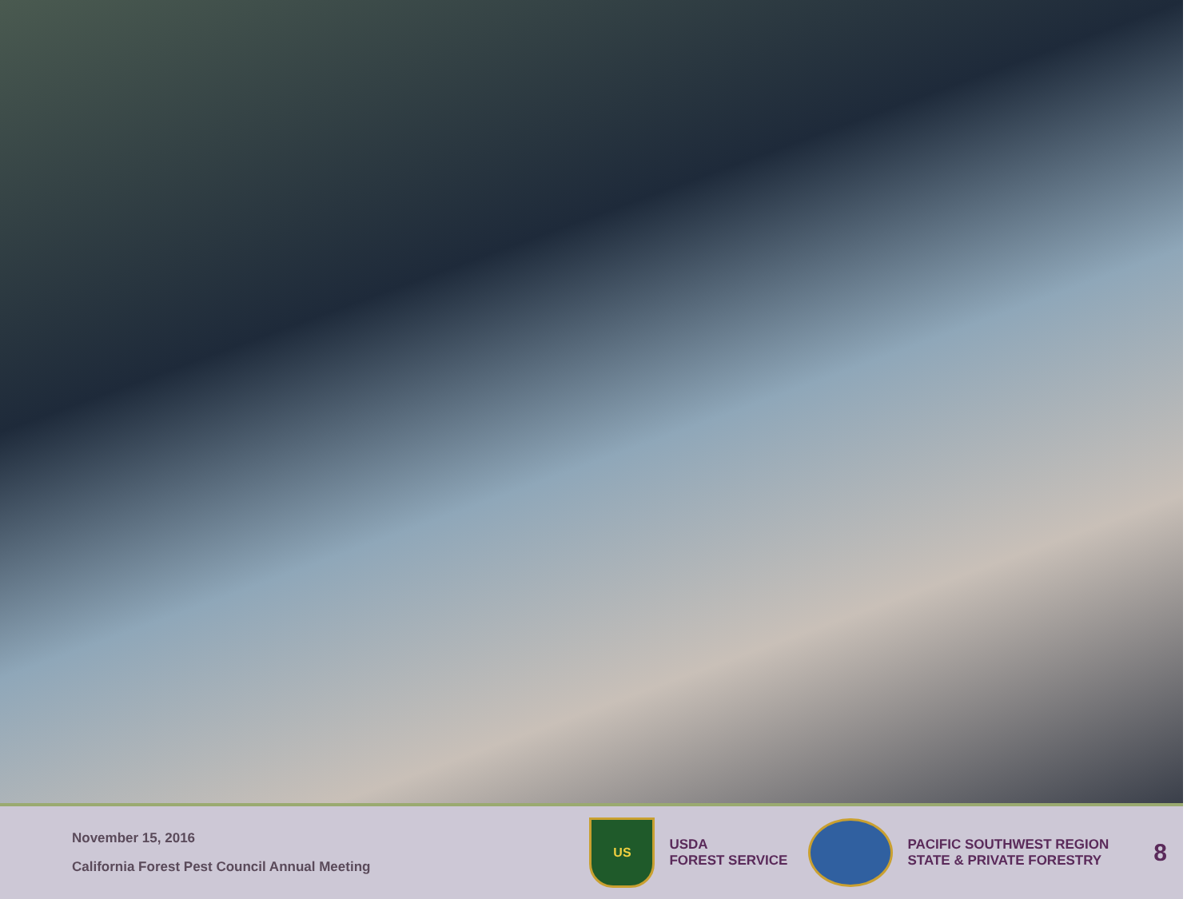November 15, 2016
California Forest Pest Council Annual Meeting
US
USDA
FOREST SERVICE
PACIFIC SOUTHWEST REGION
STATE & PRIVATE FORESTRY
8